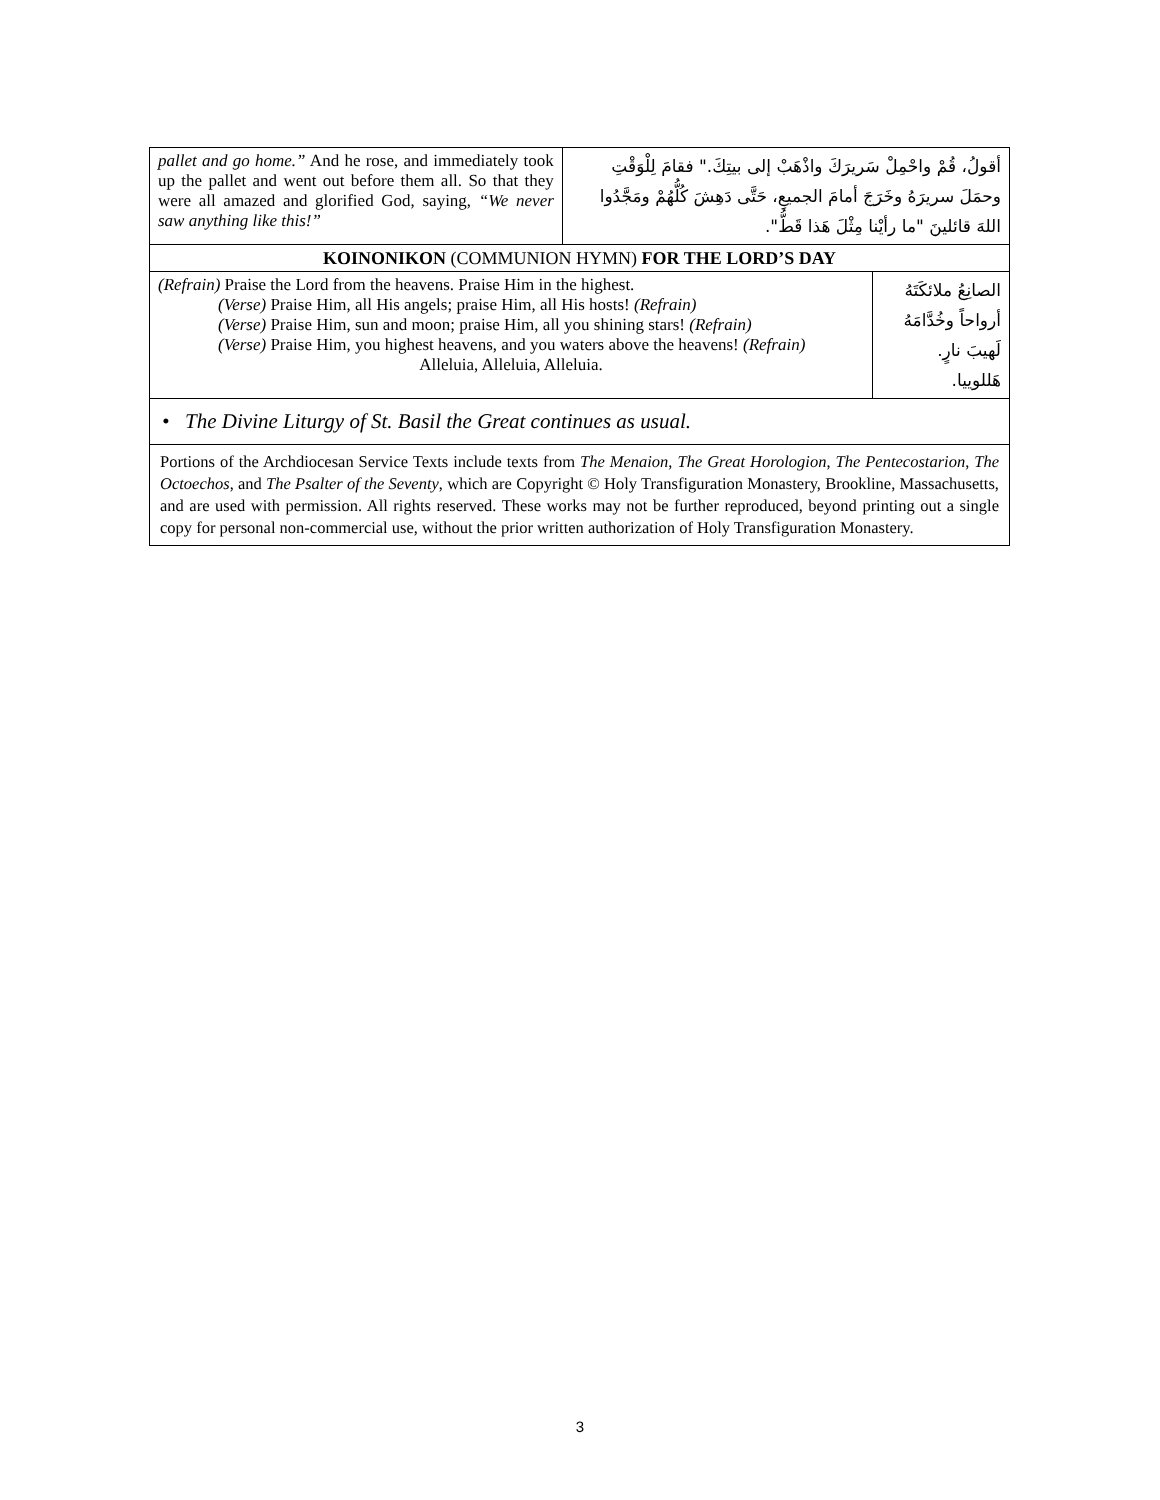| pallet and go home.” And he rose, and immediately took up the pallet and went out before them all. So that they were all amazed and glorified God, saying, “We never saw anything like this!” | أقولُ، قُمْ واحْمِلْ سَريرَكَ واذْهَبْ إلى بيتِكَ." فقامَ لِلْوَقْتِ وحمَلَ سريرَهُ وخَرَجَ أمامَ الجميعِ، حَتَّى دَهِشَ كُلُّهُمْ ومَجَّدُوا اللهَ قائلينَ "ما رأيْنا مِثْلَ هَذا قَطُّ". |
| KOINONIKON (COMMUNION HYMN) FOR THE LORD’S DAY | |
| (Refrain) Praise the Lord from the heavens. Praise Him in the highest. (Verse) Praise Him, all His angels; praise Him, all His hosts! (Refrain) (Verse) Praise Him, sun and moon; praise Him, all you shining stars! (Refrain) (Verse) Praise Him, you highest heavens, and you waters above the heavens! (Refrain) Alleluia, Alleluia, Alleluia. | الصانِعُ ملائكَتَهُ أرواحاً وخُدَّامَهُ لَهيبَ نارٍ. هَللوييا. |
• The Divine Liturgy of St. Basil the Great continues as usual.
Portions of the Archdiocesan Service Texts include texts from The Menaion, The Great Horologion, The Pentecostarion, The Octoechos, and The Psalter of the Seventy, which are Copyright © Holy Transfiguration Monastery, Brookline, Massachusetts, and are used with permission. All rights reserved. These works may not be further reproduced, beyond printing out a single copy for personal non-commercial use, without the prior written authorization of Holy Transfiguration Monastery.
3